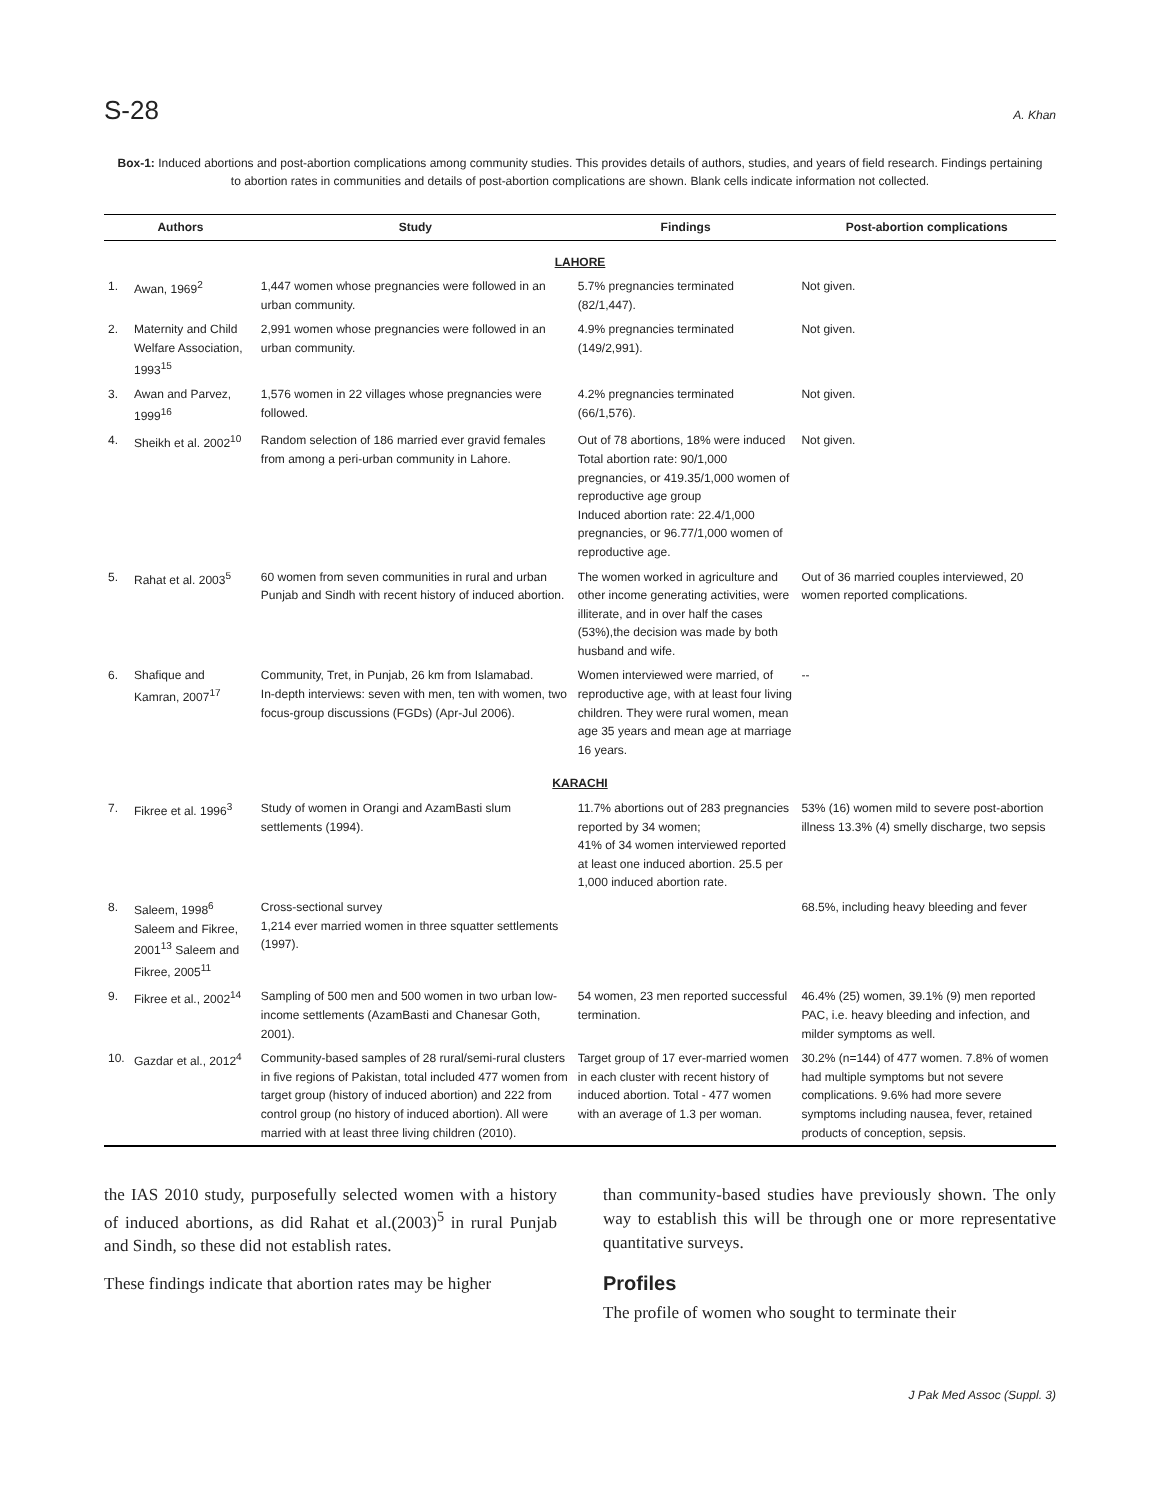S-28 A. Khan
Box-1: Induced abortions and post-abortion complications among community studies. This provides details of authors, studies, and years of field research. Findings pertaining to abortion rates in communities and details of post-abortion complications are shown. Blank cells indicate information not collected.
| Authors | | Study | Findings | Post-abortion complications |
| --- | --- | --- | --- | --- |
| LAHORE | | | | |
| 1. | Awan, 1969<sup>2</sup> | 1,447 women whose pregnancies were followed in an urban community. | 5.7% pregnancies terminated (82/1,447). | Not given. |
| 2. | Maternity and Child Welfare Association, 1993<sup>15</sup> | 2,991 women whose pregnancies were followed in an urban community. | 4.9% pregnancies terminated (149/2,991). | Not given. |
| 3. | Awan and Parvez, 1999<sup>16</sup> | 1,576 women in 22 villages whose pregnancies were followed. | 4.2% pregnancies terminated (66/1,576). | Not given. |
| 4. | Sheikh et al. 2002<sup>10</sup> | Random selection of 186 married ever gravid females from among a peri-urban community in Lahore. | Out of 78 abortions, 18% were induced Total abortion rate: 90/1,000 pregnancies, or 419.35/1,000 women of reproductive age group Induced abortion rate: 22.4/1,000 pregnancies, or 96.77/1,000 women of reproductive age. | Not given. |
| 5. | Rahat et al. 2003<sup>5</sup> | 60 women from seven communities in rural and urban Punjab and Sindh with recent history of induced abortion. | The women worked in agriculture and other income generating activities, were illiterate, and in over half the cases (53%),the decision was made by both husband and wife. | Out of 36 married couples interviewed, 20 women reported complications. |
| 6. | Shafique and Kamran, 2007<sup>17</sup> | Community, Tret, in Punjab, 26 km from Islamabad. In-depth interviews: seven with men, ten with women, two focus-group discussions (FGDs) (Apr-Jul 2006). | Women interviewed were married, of reproductive age, with at least four living children. They were rural women, mean age 35 years and mean age at marriage 16 years. | -- |
| KARACHI | | | | |
| 7. | Fikree et al. 1996<sup>3</sup> | Study of women in Orangi and AzamBasti slum settlements (1994). | 11.7% abortions out of 283 pregnancies reported by 34 women; 41% of 34 women interviewed reported at least one induced abortion. 25.5 per 1,000 induced abortion rate. | 53% (16) women mild to severe post-abortion illness 13.3% (4) smelly discharge, two sepsis |
| 8. | Saleem, 1998<sup>6</sup> Saleem and Fikree, 2001<sup>13</sup> Saleem and Fikree, 2005<sup>11</sup> | Cross-sectional survey 1,214 ever married women in three squatter settlements (1997). | | 68.5%, including heavy bleeding and fever |
| 9. | Fikree et al., 2002<sup>14</sup> | Sampling of 500 men and 500 women in two urban low-income settlements (AzamBasti and Chanesar Goth, 2001). | 54 women, 23 men reported successful termination. | 46.4% (25) women, 39.1% (9) men reported PAC, i.e. heavy bleeding and infection, and milder symptoms as well. |
| 10. | Gazdar et al., 2012<sup>4</sup> | Community-based samples of 28 rural/semi-rural clusters in five regions of Pakistan, total included 477 women from target group (history of induced abortion) and 222 from control group (no history of induced abortion). All were married with at least three living children (2010). | Target group of 17 ever-married women in each cluster with recent history of induced abortion. Total - 477 women with an average of 1.3 per woman. | 30.2% (n=144) of 477 women. 7.8% of women had multiple symptoms but not severe complications. 9.6% had more severe symptoms including nausea, fever, retained products of conception, sepsis. |
the IAS 2010 study, purposefully selected women with a history of induced abortions, as did Rahat et al.(2003)<sup>5</sup> in rural Punjab and Sindh, so these did not establish rates.
These findings indicate that abortion rates may be higher
than community-based studies have previously shown. The only way to establish this will be through one or more representative quantitative surveys.
Profiles
The profile of women who sought to terminate their
J Pak Med Assoc (Suppl. 3)